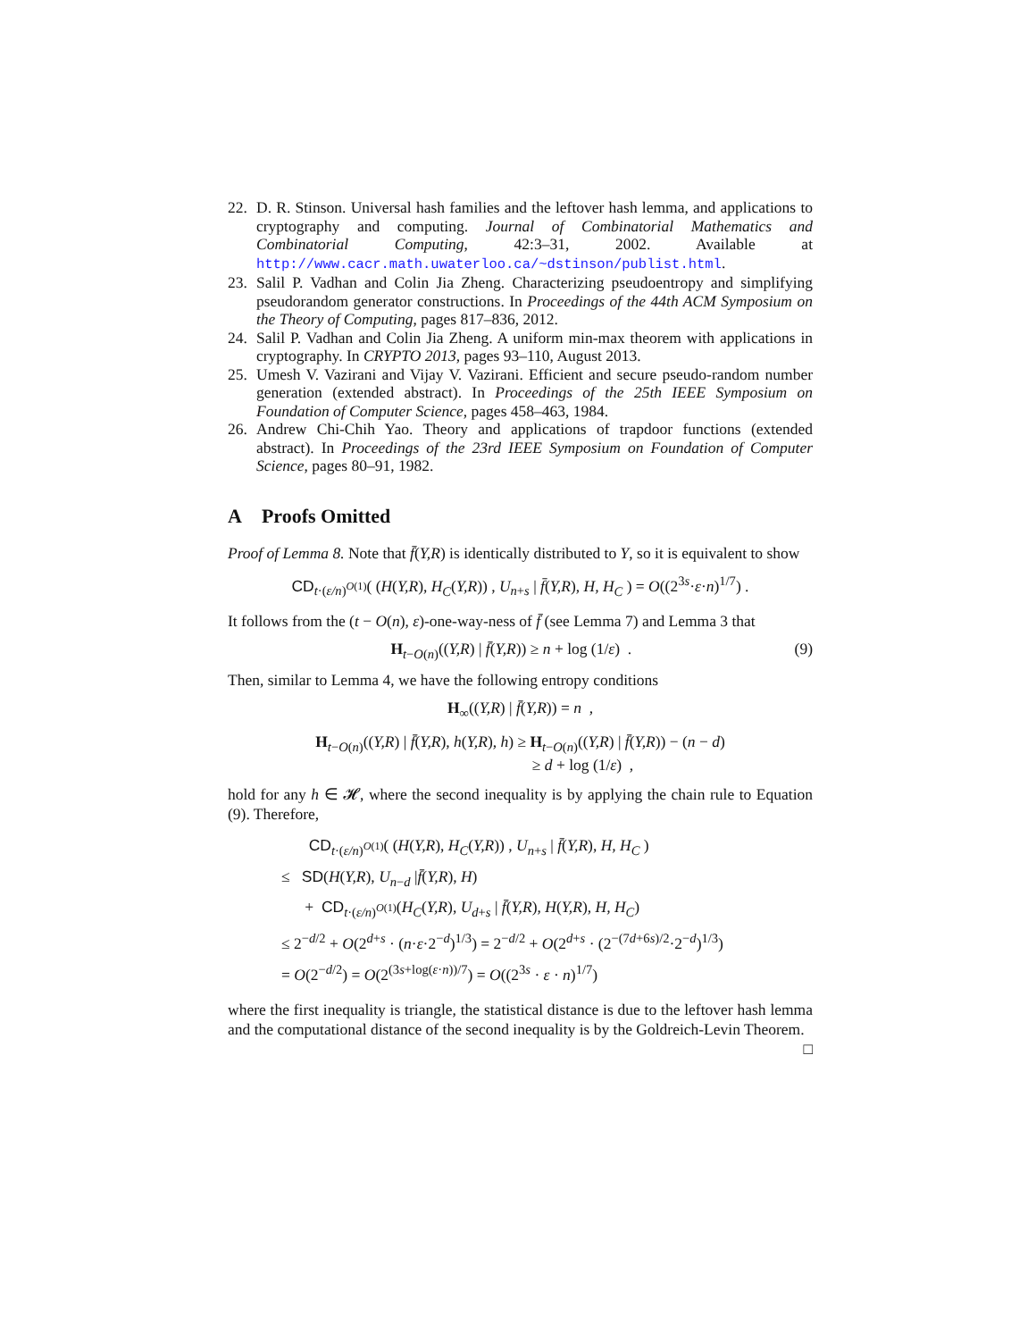22. D. R. Stinson. Universal hash families and the leftover hash lemma, and applications to cryptography and computing. Journal of Combinatorial Mathematics and Combinatorial Computing, 42:3–31, 2002. Available at http://www.cacr.math.uwaterloo.ca/~dstinson/publist.html.
23. Salil P. Vadhan and Colin Jia Zheng. Characterizing pseudoentropy and simplifying pseudorandom generator constructions. In Proceedings of the 44th ACM Symposium on the Theory of Computing, pages 817–836, 2012.
24. Salil P. Vadhan and Colin Jia Zheng. A uniform min-max theorem with applications in cryptography. In CRYPTO 2013, pages 93–110, August 2013.
25. Umesh V. Vazirani and Vijay V. Vazirani. Efficient and secure pseudo-random number generation (extended abstract). In Proceedings of the 25th IEEE Symposium on Foundation of Computer Science, pages 458–463, 1984.
26. Andrew Chi-Chih Yao. Theory and applications of trapdoor functions (extended abstract). In Proceedings of the 23rd IEEE Symposium on Foundation of Computer Science, pages 80–91, 1982.
A Proofs Omitted
Proof of Lemma 8. Note that f̄(Y,R) is identically distributed to Y, so it is equivalent to show
CD<sub>t·(ε/n)<sup>O(1)</sup></sub>( (H(Y,R), H<sub>C</sub>(Y,R)) , U<sub>n+s</sub> | f̄(Y,R), H, H<sub>C</sub> ) = O((2<sup>3s</sup>·ε·n)<sup>1/7</sup>) .
It follows from the (t − O(n), ε)-one-way-ness of f̄ (see Lemma 7) and Lemma 3 that
H<sub>t−O(n)</sub>((Y,R) | f̄(Y,R)) ≥ n + log (1/ε) . (9)
Then, similar to Lemma 4, we have the following entropy conditions
H<sub>∞</sub>((Y,R) | f̄(Y,R)) = n ,
H<sub>t−O(n)</sub>((Y,R) | f̄(Y,R), h(Y,R), h) ≥ H<sub>t−O(n)</sub>((Y,R) | f̄(Y,R)) − (n − d)
≥ d + log (1/ε) ,
hold for any h ∈ 𝓗, where the second inequality is by applying the chain rule to Equation (9). Therefore,
CD<sub>t·(ε/n)<sup>O(1)</sup></sub>( (H(Y,R), H<sub>C</sub>(Y,R)) , U<sub>n+s</sub> | f̄(Y,R), H, H<sub>C</sub> )
≤ SD(H(Y,R), U<sub>n−d</sub> |f̄(Y,R), H)
+ CD<sub>t·(ε/n)<sup>O(1)</sup></sub>(H<sub>C</sub>(Y,R), U<sub>d+s</sub> | f̄(Y,R), H(Y,R), H, H<sub>C</sub>)
≤ 2<sup>−d/2</sup> + O(2<sup>d+s</sup> · (n·ε·2<sup>−d</sup>)<sup>1/3</sup>) = 2<sup>−d/2</sup> + O(2<sup>d+s</sup> · (2<sup>−(7d+6s)/2</sup>·2<sup>−d</sup>)<sup>1/3</sup>)
= O(2<sup>−d/2</sup>) = O(2<sup>(3s+log(ε·n))/7</sup>) = O((2<sup>3s</sup> · ε · n)<sup>1/7</sup>)
where the first inequality is triangle, the statistical distance is due to the leftover hash lemma and the computational distance of the second inequality is by the Goldreich-Levin Theorem. □